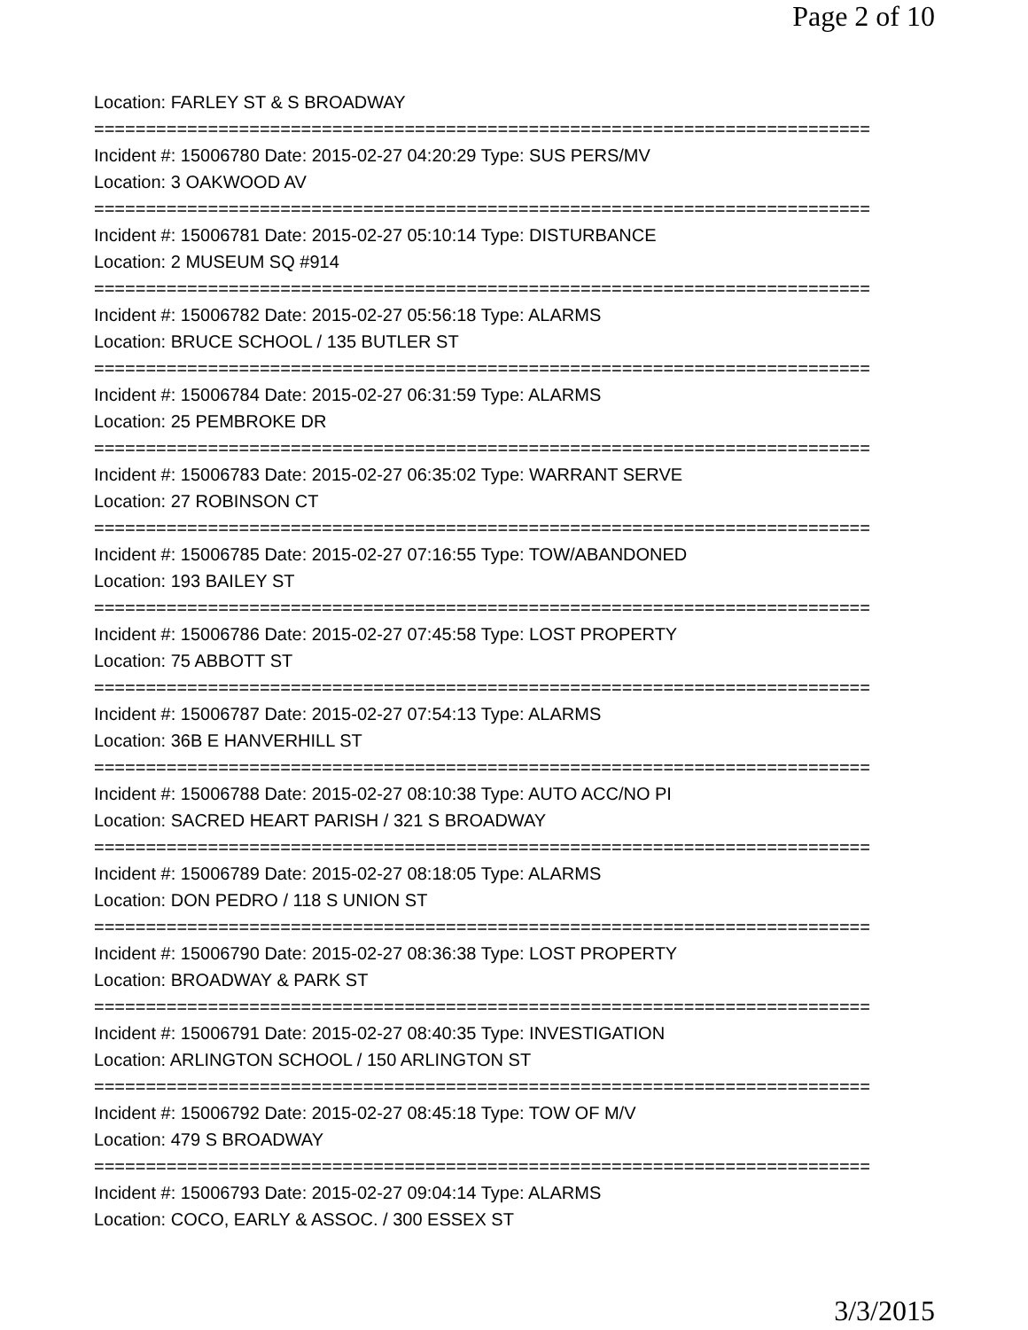Page 2 of 10
Location: FARLEY ST & S BROADWAY
===========================================================================
Incident #: 15006780 Date: 2015-02-27 04:20:29 Type: SUS PERS/MV
Location: 3 OAKWOOD AV
===========================================================================
Incident #: 15006781 Date: 2015-02-27 05:10:14 Type: DISTURBANCE
Location: 2 MUSEUM SQ #914
===========================================================================
Incident #: 15006782 Date: 2015-02-27 05:56:18 Type: ALARMS
Location: BRUCE SCHOOL / 135 BUTLER ST
===========================================================================
Incident #: 15006784 Date: 2015-02-27 06:31:59 Type: ALARMS
Location: 25 PEMBROKE DR
===========================================================================
Incident #: 15006783 Date: 2015-02-27 06:35:02 Type: WARRANT SERVE
Location: 27 ROBINSON CT
===========================================================================
Incident #: 15006785 Date: 2015-02-27 07:16:55 Type: TOW/ABANDONED
Location: 193 BAILEY ST
===========================================================================
Incident #: 15006786 Date: 2015-02-27 07:45:58 Type: LOST PROPERTY
Location: 75 ABBOTT ST
===========================================================================
Incident #: 15006787 Date: 2015-02-27 07:54:13 Type: ALARMS
Location: 36B E HANVERHILL ST
===========================================================================
Incident #: 15006788 Date: 2015-02-27 08:10:38 Type: AUTO ACC/NO PI
Location: SACRED HEART PARISH / 321 S BROADWAY
===========================================================================
Incident #: 15006789 Date: 2015-02-27 08:18:05 Type: ALARMS
Location: DON PEDRO / 118 S UNION ST
===========================================================================
Incident #: 15006790 Date: 2015-02-27 08:36:38 Type: LOST PROPERTY
Location: BROADWAY & PARK ST
===========================================================================
Incident #: 15006791 Date: 2015-02-27 08:40:35 Type: INVESTIGATION
Location: ARLINGTON SCHOOL / 150 ARLINGTON ST
===========================================================================
Incident #: 15006792 Date: 2015-02-27 08:45:18 Type: TOW OF M/V
Location: 479 S BROADWAY
===========================================================================
Incident #: 15006793 Date: 2015-02-27 09:04:14 Type: ALARMS
Location: COCO, EARLY & ASSOC. / 300 ESSEX ST
3/3/2015